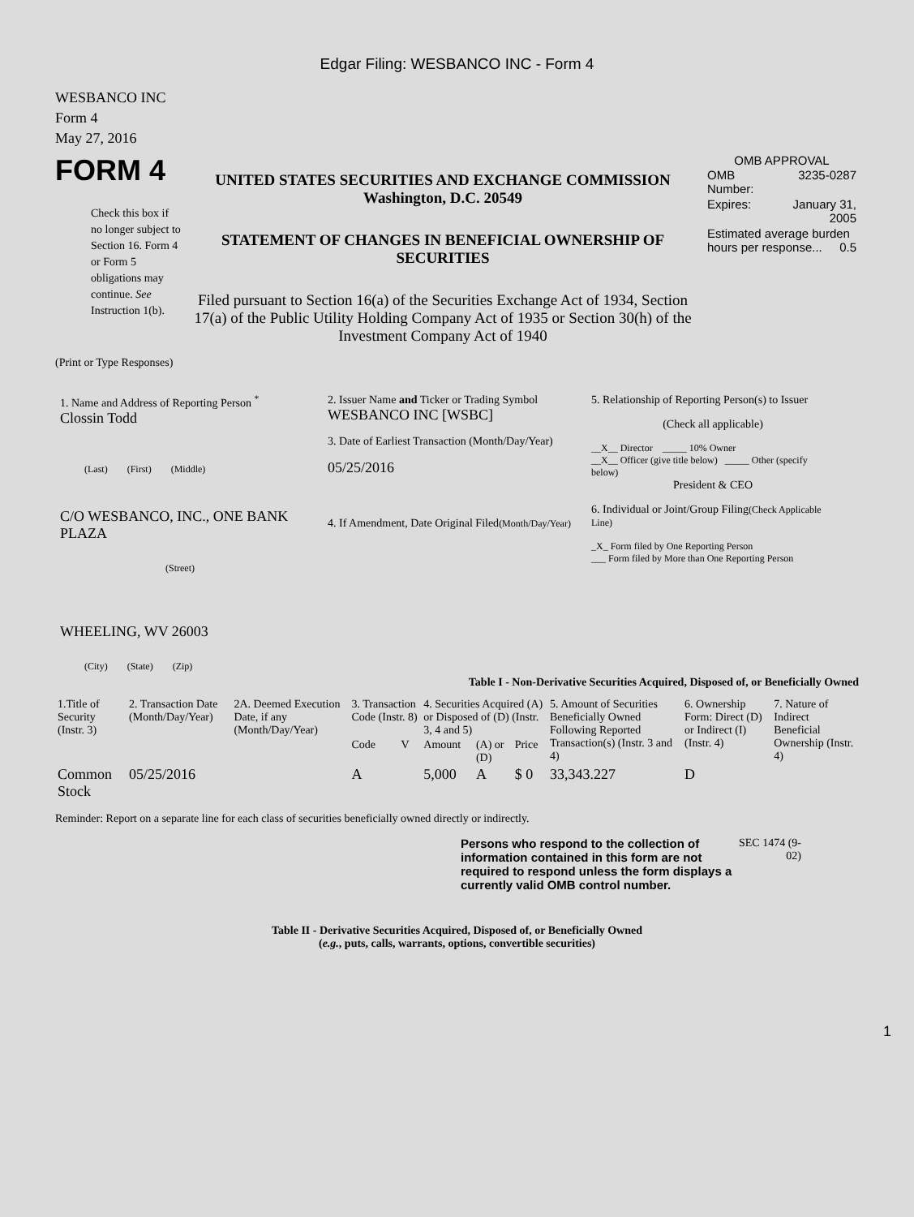Edgar Filing: WESBANCO INC - Form 4
WESBANCO INC
Form 4
May 27, 2016
FORM 4
Check this box if no longer subject to Section 16. Form 4 or Form 5 obligations may continue. See Instruction 1(b).
UNITED STATES SECURITIES AND EXCHANGE COMMISSION
Washington, D.C. 20549
STATEMENT OF CHANGES IN BENEFICIAL OWNERSHIP OF SECURITIES
Filed pursuant to Section 16(a) of the Securities Exchange Act of 1934, Section 17(a) of the Public Utility Holding Company Act of 1935 or Section 30(h) of the Investment Company Act of 1940
OMB APPROVAL
| OMB Number: | 3235-0287 |
| Expires: | January 31, 2005 |
| Estimated average burden hours per response... 0.5 | |
(Print or Type Responses)
1. Name and Address of Reporting Person <sup>*</sup>
Clossin Todd
(Last) (First) (Middle)
C/O WESBANCO, INC., ONE BANK PLAZA
(Street)
WHEELING, WV 26003
(City) (State) (Zip)
2. Issuer Name and Ticker or Trading Symbol
WESBANCO INC [WSBC]
3. Date of Earliest Transaction (Month/Day/Year)
05/25/2016
4. If Amendment, Date Original Filed(Month/Day/Year)
5. Relationship of Reporting Person(s) to Issuer
(Check all applicable)
__X__ Director _____ 10% Owner
__X__ Officer (give title below) _____ Other (specify below)
President & CEO
6. Individual or Joint/Group Filing(Check Applicable Line)
_X_ Form filed by One Reporting Person
___ Form filed by More than One Reporting Person
Table I - Non-Derivative Securities Acquired, Disposed of, or Beneficially Owned
| 1.Title of Security (Instr. 3) | 2. Transaction Date (Month/Day/Year) | 2A. Deemed Execution Date, if any (Month/Day/Year) | 3. Transaction Code (Instr. 8) | | 4. Securities Acquired (A) or Disposed of (D) (Instr. 3, 4 and 5) | | | 5. Amount of Securities Beneficially Owned Following Reported Transaction(s) (Instr. 3 and 4) | 6. Ownership Form: Direct (D) or Indirect (I) (Instr. 4) | 7. Nature of Indirect Beneficial Ownership (Instr. 4) |
| --- | --- | --- | --- | --- | --- | --- | --- | --- | --- | --- |
| | | | Code | V | Amount | (A) or (D) | Price | | | |
| Common Stock | 05/25/2016 | | A | | 5,000 | A | $ 0 | 33,343.227 | D | |
Reminder: Report on a separate line for each class of securities beneficially owned directly or indirectly.
Persons who respond to the collection of information contained in this form are not required to respond unless the form displays a currently valid OMB control number.
SEC 1474 (9-02)
Table II - Derivative Securities Acquired, Disposed of, or Beneficially Owned
(e.g., puts, calls, warrants, options, convertible securities)
1